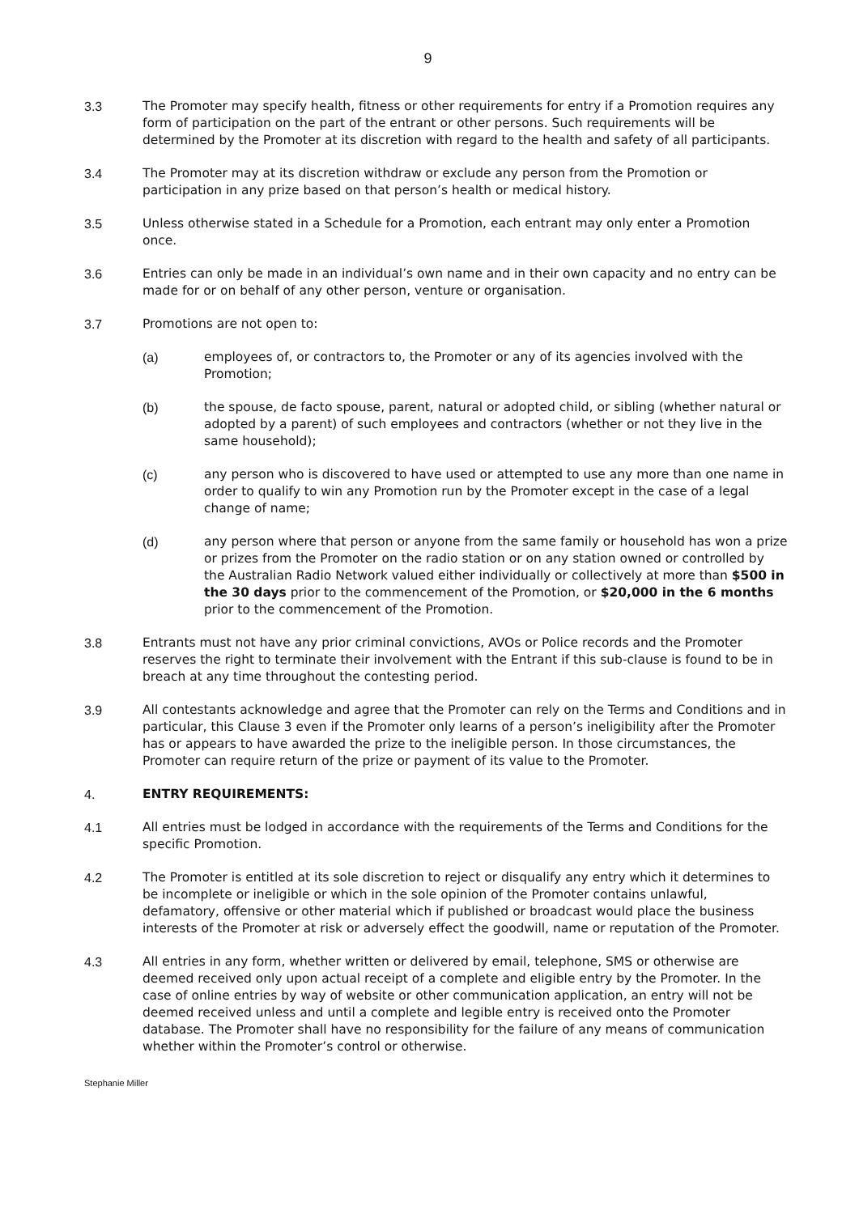9
3.3 The Promoter may specify health, fitness or other requirements for entry if a Promotion requires any form of participation on the part of the entrant or other persons. Such requirements will be determined by the Promoter at its discretion with regard to the health and safety of all participants.
3.4 The Promoter may at its discretion withdraw or exclude any person from the Promotion or participation in any prize based on that person’s health or medical history.
3.5 Unless otherwise stated in a Schedule for a Promotion, each entrant may only enter a Promotion once.
3.6 Entries can only be made in an individual’s own name and in their own capacity and no entry can be made for or on behalf of any other person, venture or organisation.
3.7 Promotions are not open to:
(a) employees of, or contractors to, the Promoter or any of its agencies involved with the Promotion;
(b) the spouse, de facto spouse, parent, natural or adopted child, or sibling (whether natural or adopted by a parent) of such employees and contractors (whether or not they live in the same household);
(c) any person who is discovered to have used or attempted to use any more than one name in order to qualify to win any Promotion run by the Promoter except in the case of a legal change of name;
(d) any person where that person or anyone from the same family or household has won a prize or prizes from the Promoter on the radio station or on any station owned or controlled by the Australian Radio Network valued either individually or collectively at more than $500 in the 30 days prior to the commencement of the Promotion, or $20,000 in the 6 months prior to the commencement of the Promotion.
3.8 Entrants must not have any prior criminal convictions, AVOs or Police records and the Promoter reserves the right to terminate their involvement with the Entrant if this sub-clause is found to be in breach at any time throughout the contesting period.
3.9 All contestants acknowledge and agree that the Promoter can rely on the Terms and Conditions and in particular, this Clause 3 even if the Promoter only learns of a person’s ineligibility after the Promoter has or appears to have awarded the prize to the ineligible person. In those circumstances, the Promoter can require return of the prize or payment of its value to the Promoter.
4. ENTRY REQUIREMENTS:
4.1 All entries must be lodged in accordance with the requirements of the Terms and Conditions for the specific Promotion.
4.2 The Promoter is entitled at its sole discretion to reject or disqualify any entry which it determines to be incomplete or ineligible or which in the sole opinion of the Promoter contains unlawful, defamatory, offensive or other material which if published or broadcast would place the business interests of the Promoter at risk or adversely effect the goodwill, name or reputation of the Promoter.
4.3 All entries in any form, whether written or delivered by email, telephone, SMS or otherwise are deemed received only upon actual receipt of a complete and eligible entry by the Promoter. In the case of online entries by way of website or other communication application, an entry will not be deemed received unless and until a complete and legible entry is received onto the Promoter database. The Promoter shall have no responsibility for the failure of any means of communication whether within the Promoter’s control or otherwise.
Stephanie Miller